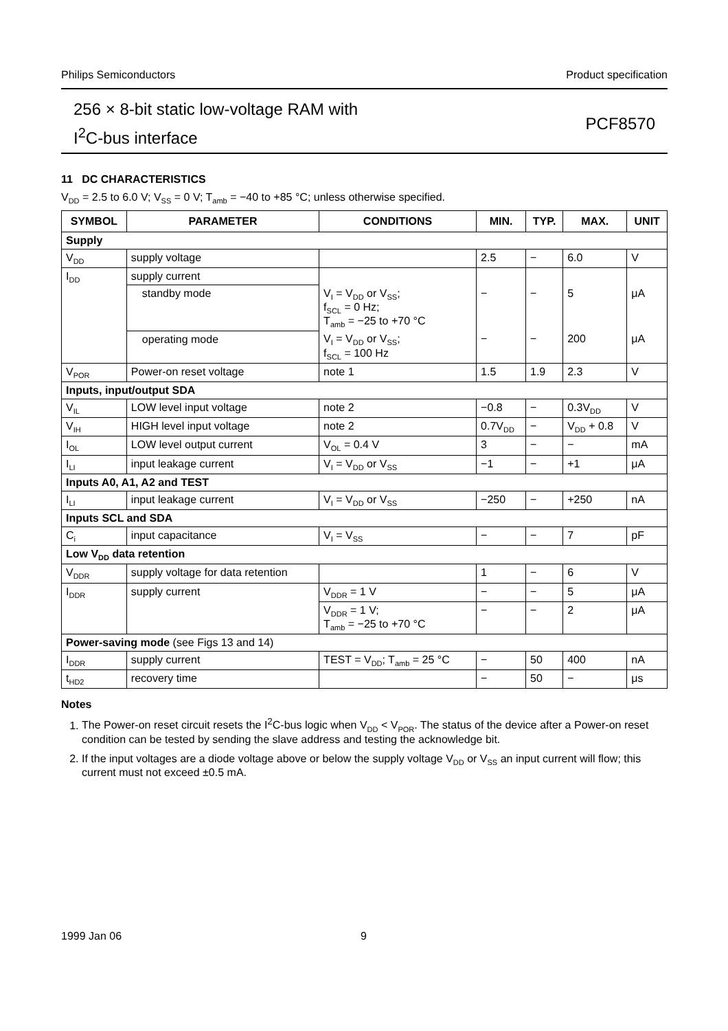Philips Semiconductors Product specification
256 × 8-bit static low-voltage RAM with
I<sup>2</sup>C-bus interface
PCF8570
11 DC CHARACTERISTICS
V<sub>DD</sub> = 2.5 to 6.0 V; V<sub>SS</sub> = 0 V; T<sub>amb</sub> = −40 to +85 °C; unless otherwise specified.
| SYMBOL | PARAMETER | CONDITIONS | MIN. | TYP. | MAX. | UNIT |
| --- | --- | --- | --- | --- | --- | --- |
| Supply | | | | | | |
| V<sub>DD</sub> | supply voltage | | 2.5 | − | 6.0 | V |
| I<sub>DD</sub> | supply current | | | | | |
| | standby mode | V<sub>I</sub> = V<sub>DD</sub> or V<sub>SS</sub>; f<sub>SCL</sub> = 0 Hz; T<sub>amb</sub> = −25 to +70 °C | − | − | 5 | μA |
| | operating mode | V<sub>I</sub> = V<sub>DD</sub> or V<sub>SS</sub>; f<sub>SCL</sub> = 100 Hz | − | − | 200 | μA |
| V<sub>POR</sub> | Power-on reset voltage | note 1 | 1.5 | 1.9 | 2.3 | V |
| Inputs, input/output SDA | | | | | | |
| V<sub>IL</sub> | LOW level input voltage | note 2 | −0.8 | − | 0.3V<sub>DD</sub> | V |
| V<sub>IH</sub> | HIGH level input voltage | note 2 | 0.7V<sub>DD</sub> | − | V<sub>DD</sub> + 0.8 | V |
| I<sub>OL</sub> | LOW level output current | V<sub>OL</sub> = 0.4 V | 3 | − | − | mA |
| I<sub>LI</sub> | input leakage current | V<sub>I</sub> = V<sub>DD</sub> or V<sub>SS</sub> | −1 | − | +1 | μA |
| Inputs A0, A1, A2 and TEST | | | | | | |
| I<sub>LI</sub> | input leakage current | V<sub>I</sub> = V<sub>DD</sub> or V<sub>SS</sub> | −250 | − | +250 | nA |
| Inputs SCL and SDA | | | | | | |
| C<sub>i</sub> | input capacitance | V<sub>I</sub> = V<sub>SS</sub> | − | − | 7 | pF |
| Low V<sub>DD</sub> data retention | | | | | | |
| V<sub>DDR</sub> | supply voltage for data retention | | 1 | − | 6 | V |
| I<sub>DDR</sub> | supply current | V<sub>DDR</sub> = 1 V | − | − | 5 | μA |
| | | V<sub>DDR</sub> = 1 V; T<sub>amb</sub> = −25 to +70 °C | − | − | 2 | μA |
| Power-saving mode (see Figs 13 and 14) | | | | | | |
| I<sub>DDR</sub> | supply current | TEST = V<sub>DD</sub>; T<sub>amb</sub> = 25 °C | − | 50 | 400 | nA |
| t<sub>HD2</sub> | recovery time | | − | 50 | − | μs |
Notes
1. The Power-on reset circuit resets the I<sup>2</sup>C-bus logic when V<sub>DD</sub> < V<sub>POR</sub>. The status of the device after a Power-on reset condition can be tested by sending the slave address and testing the acknowledge bit.
2. If the input voltages are a diode voltage above or below the supply voltage V<sub>DD</sub> or V<sub>SS</sub> an input current will flow; this current must not exceed ±0.5 mA.
1999 Jan 06 9